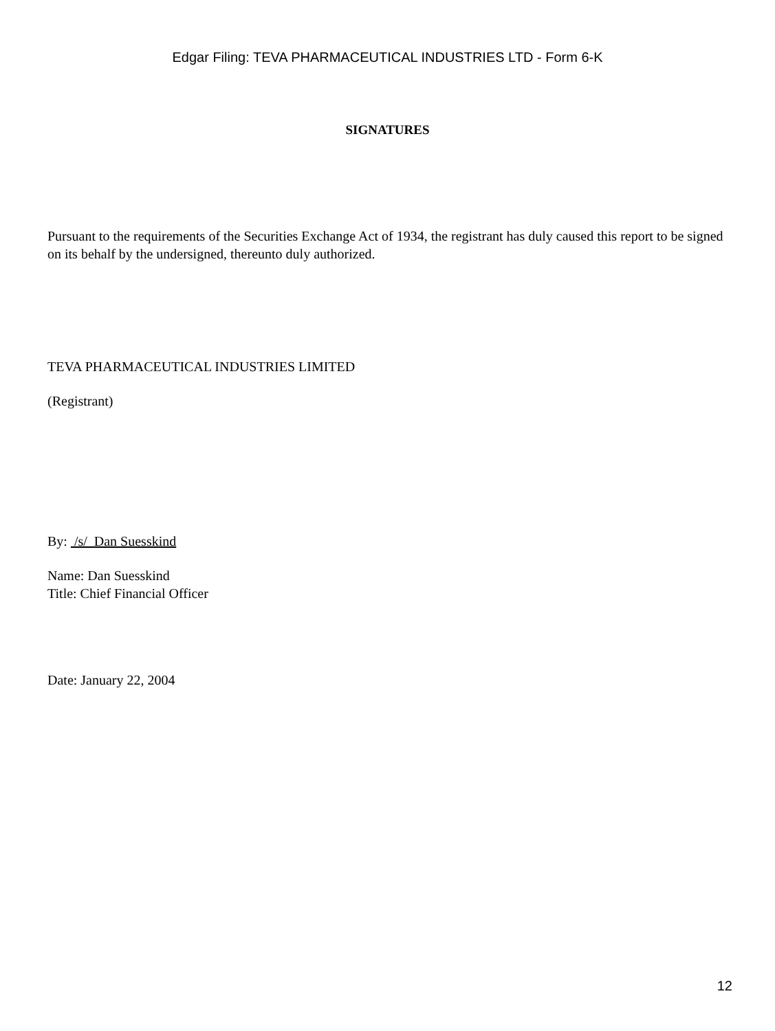Edgar Filing: TEVA PHARMACEUTICAL INDUSTRIES LTD - Form 6-K
SIGNATURES
Pursuant to the requirements of the Securities Exchange Act of 1934, the registrant has duly caused this report to be signed on its behalf by the undersigned, thereunto duly authorized.
TEVA PHARMACEUTICAL INDUSTRIES LIMITED
(Registrant)
By: /s/ Dan Suesskind
Name: Dan Suesskind
Title: Chief Financial Officer
Date: January 22, 2004
12